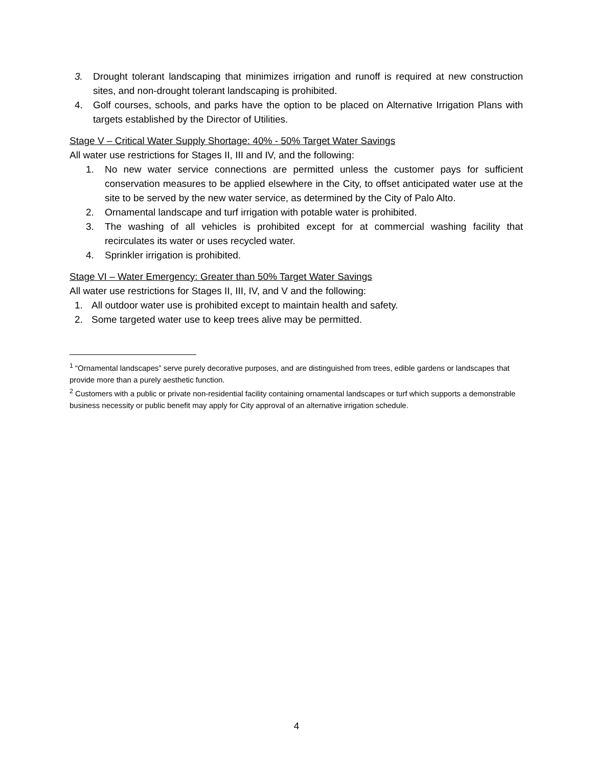3. Drought tolerant landscaping that minimizes irrigation and runoff is required at new construction sites, and non-drought tolerant landscaping is prohibited.
4. Golf courses, schools, and parks have the option to be placed on Alternative Irrigation Plans with targets established by the Director of Utilities.
Stage V – Critical Water Supply Shortage: 40% - 50% Target Water Savings
All water use restrictions for Stages II, III and IV, and the following:
1. No new water service connections are permitted unless the customer pays for sufficient conservation measures to be applied elsewhere in the City, to offset anticipated water use at the site to be served by the new water service, as determined by the City of Palo Alto.
2. Ornamental landscape and turf irrigation with potable water is prohibited.
3. The washing of all vehicles is prohibited except for at commercial washing facility that recirculates its water or uses recycled water.
4. Sprinkler irrigation is prohibited.
Stage VI – Water Emergency: Greater than 50% Target Water Savings
All water use restrictions for Stages II, III, IV, and V and the following:
1. All outdoor water use is prohibited except to maintain health and safety.
2. Some targeted water use to keep trees alive may be permitted.
<sup>1</sup> “Ornamental landscapes” serve purely decorative purposes, and are distinguished from trees, edible gardens or landscapes that provide more than a purely aesthetic function.
<sup>2</sup> Customers with a public or private non-residential facility containing ornamental landscapes or turf which supports a demonstrable business necessity or public benefit may apply for City approval of an alternative irrigation schedule.
4